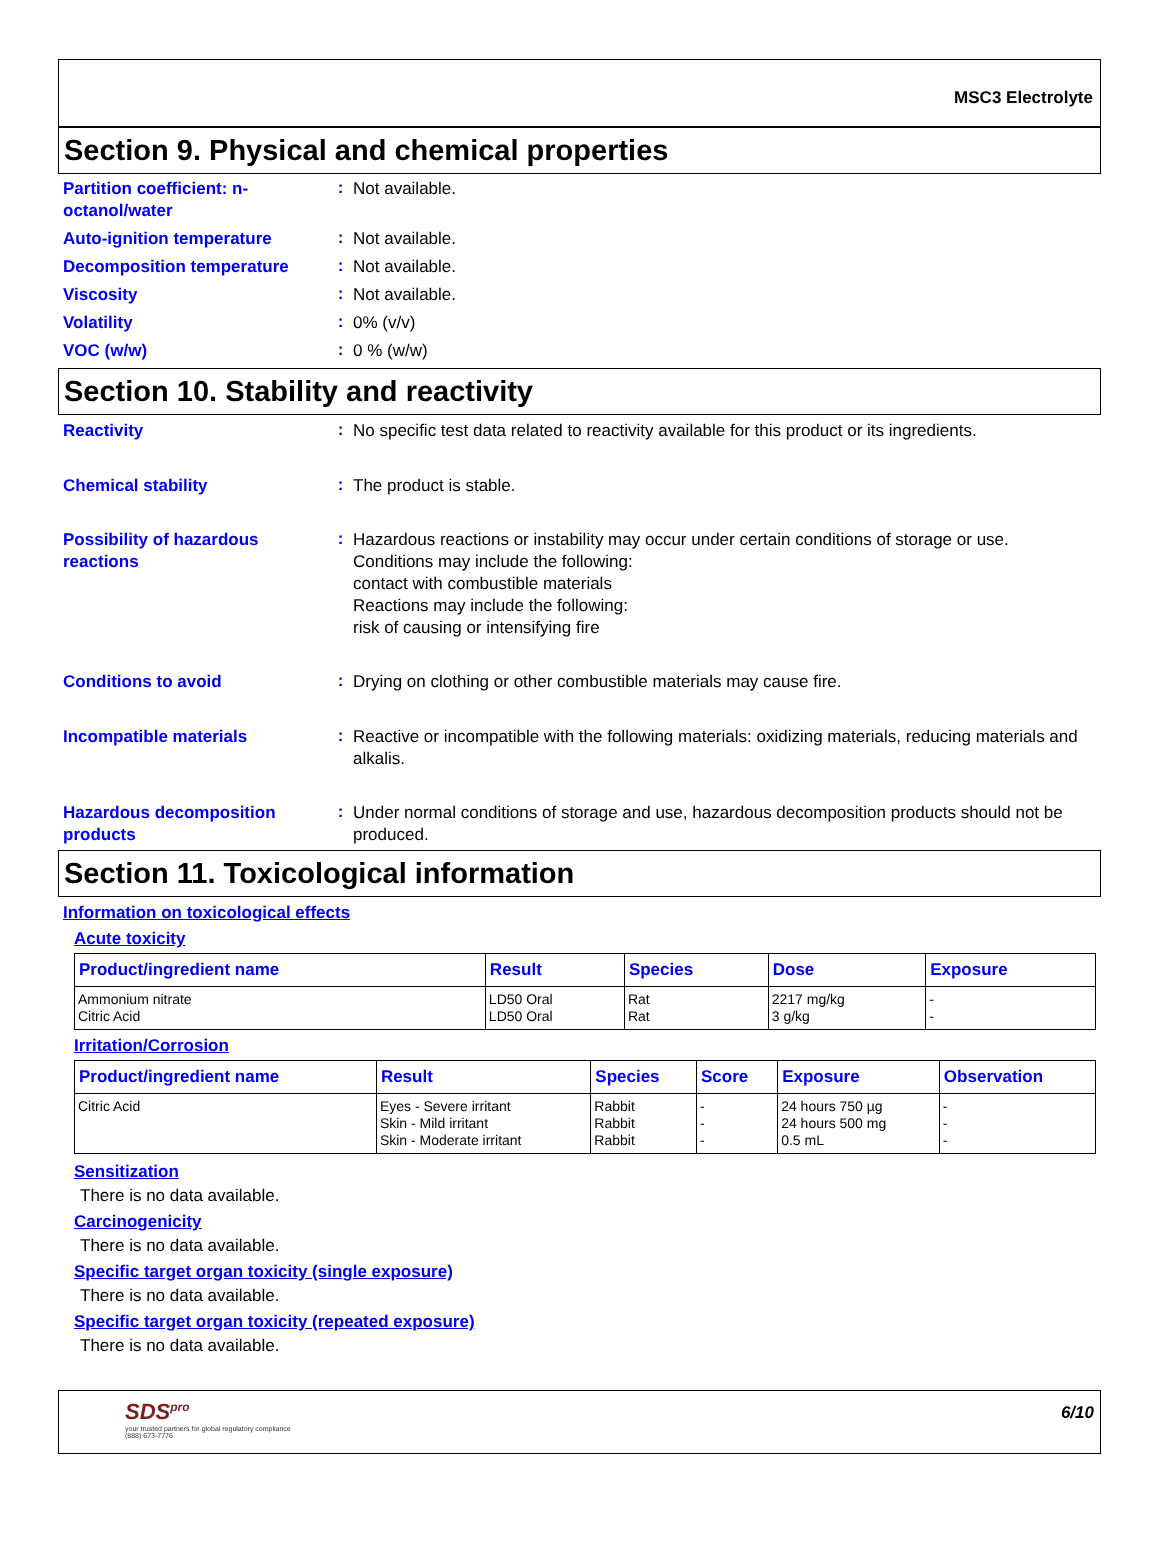MSC3 Electrolyte
Section 9. Physical and chemical properties
Partition coefficient: n-octanol/water
:
Not available.
Auto-ignition temperature
:
Not available.
Decomposition temperature
:
Not available.
Viscosity
:
Not available.
Volatility
:
0% (v/v)
VOC (w/w)
:
0 % (w/w)
Section 10. Stability and reactivity
Reactivity
:
No specific test data related to reactivity available for this product or its ingredients.
Chemical stability
:
The product is stable.
Possibility of hazardous reactions
:
Hazardous reactions or instability may occur under certain conditions of storage or use.
Conditions may include the following:
contact with combustible materials
Reactions may include the following:
risk of causing or intensifying fire
Conditions to avoid
:
Drying on clothing or other combustible materials may cause fire.
Incompatible materials
:
Reactive or incompatible with the following materials: oxidizing materials, reducing materials and alkalis.
Hazardous decomposition products
:
Under normal conditions of storage and use, hazardous decomposition products should not be produced.
Section 11. Toxicological information
Information on toxicological effects
Acute toxicity
| Product/ingredient name | Result | Species | Dose | Exposure |
| --- | --- | --- | --- | --- |
| Ammonium nitrate Citric Acid | LD50 Oral LD50 Oral | Rat Rat | 2217 mg/kg 3 g/kg | - - |
Irritation/Corrosion
| Product/ingredient name | Result | Species | Score | Exposure | Observation |
| --- | --- | --- | --- | --- | --- |
| Citric Acid | Eyes - Severe irritant Skin - Mild irritant Skin - Moderate irritant | Rabbit Rabbit Rabbit | - - - | 24 hours 750 µg 24 hours 500 mg 0.5 mL | - - - |
Sensitization
There is no data available.
Carcinogenicity
There is no data available.
Specific target organ toxicity (single exposure)
There is no data available.
Specific target organ toxicity (repeated exposure)
There is no data available.
SDS<sup>pro</sup>
your trusted partners for global regulatory compliance
(888) 673-7776
6/10